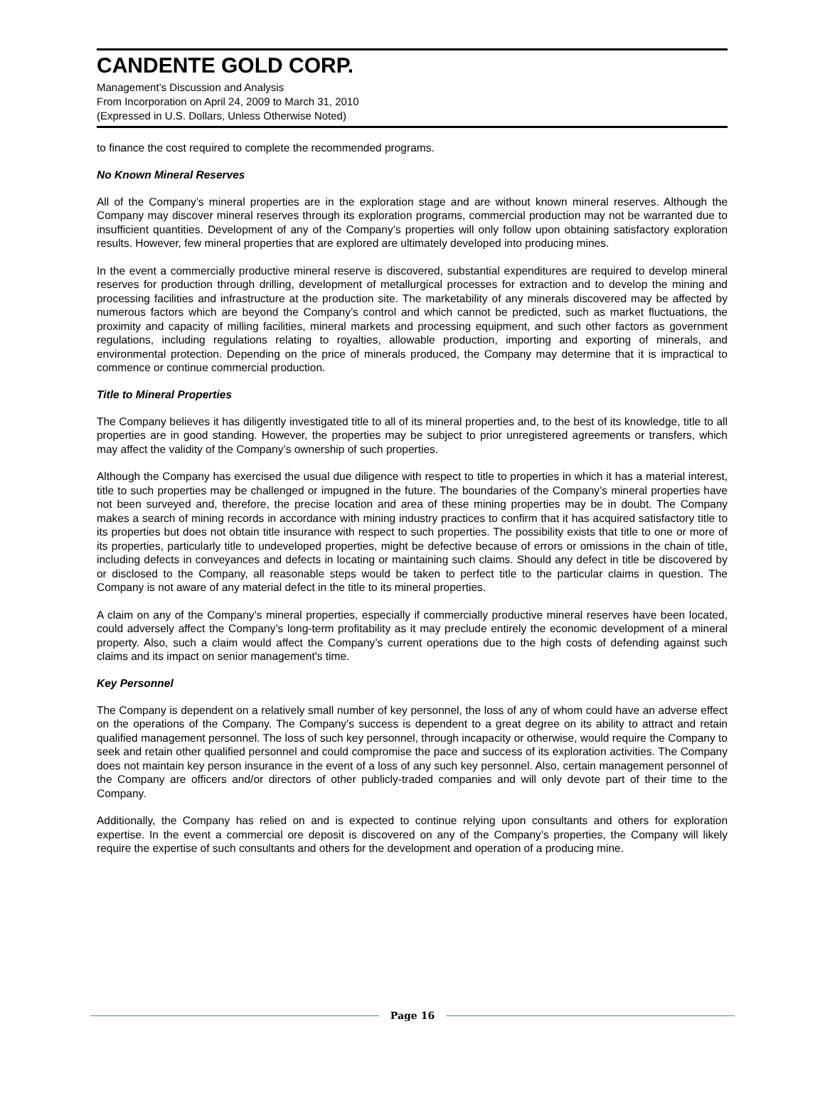CANDENTE GOLD CORP.
Management’s Discussion and Analysis
From Incorporation on April 24, 2009 to March 31, 2010
(Expressed in U.S. Dollars, Unless Otherwise Noted)
to finance the cost required to complete the recommended programs.
No Known Mineral Reserves
All of the Company’s mineral properties are in the exploration stage and are without known mineral reserves. Although the Company may discover mineral reserves through its exploration programs, commercial production may not be warranted due to insufficient quantities. Development of any of the Company’s properties will only follow upon obtaining satisfactory exploration results. However, few mineral properties that are explored are ultimately developed into producing mines.
In the event a commercially productive mineral reserve is discovered, substantial expenditures are required to develop mineral reserves for production through drilling, development of metallurgical processes for extraction and to develop the mining and processing facilities and infrastructure at the production site. The marketability of any minerals discovered may be affected by numerous factors which are beyond the Company’s control and which cannot be predicted, such as market fluctuations, the proximity and capacity of milling facilities, mineral markets and processing equipment, and such other factors as government regulations, including regulations relating to royalties, allowable production, importing and exporting of minerals, and environmental protection. Depending on the price of minerals produced, the Company may determine that it is impractical to commence or continue commercial production.
Title to Mineral Properties
The Company believes it has diligently investigated title to all of its mineral properties and, to the best of its knowledge, title to all properties are in good standing. However, the properties may be subject to prior unregistered agreements or transfers, which may affect the validity of the Company’s ownership of such properties.
Although the Company has exercised the usual due diligence with respect to title to properties in which it has a material interest, title to such properties may be challenged or impugned in the future. The boundaries of the Company’s mineral properties have not been surveyed and, therefore, the precise location and area of these mining properties may be in doubt. The Company makes a search of mining records in accordance with mining industry practices to confirm that it has acquired satisfactory title to its properties but does not obtain title insurance with respect to such properties. The possibility exists that title to one or more of its properties, particularly title to undeveloped properties, might be defective because of errors or omissions in the chain of title, including defects in conveyances and defects in locating or maintaining such claims. Should any defect in title be discovered by or disclosed to the Company, all reasonable steps would be taken to perfect title to the particular claims in question. The Company is not aware of any material defect in the title to its mineral properties.
A claim on any of the Company’s mineral properties, especially if commercially productive mineral reserves have been located, could adversely affect the Company’s long-term profitability as it may preclude entirely the economic development of a mineral property. Also, such a claim would affect the Company’s current operations due to the high costs of defending against such claims and its impact on senior management's time.
Key Personnel
The Company is dependent on a relatively small number of key personnel, the loss of any of whom could have an adverse effect on the operations of the Company. The Company’s success is dependent to a great degree on its ability to attract and retain qualified management personnel. The loss of such key personnel, through incapacity or otherwise, would require the Company to seek and retain other qualified personnel and could compromise the pace and success of its exploration activities. The Company does not maintain key person insurance in the event of a loss of any such key personnel. Also, certain management personnel of the Company are officers and/or directors of other publicly-traded companies and will only devote part of their time to the Company.
Additionally, the Company has relied on and is expected to continue relying upon consultants and others for exploration expertise. In the event a commercial ore deposit is discovered on any of the Company’s properties, the Company will likely require the expertise of such consultants and others for the development and operation of a producing mine.
Page 16